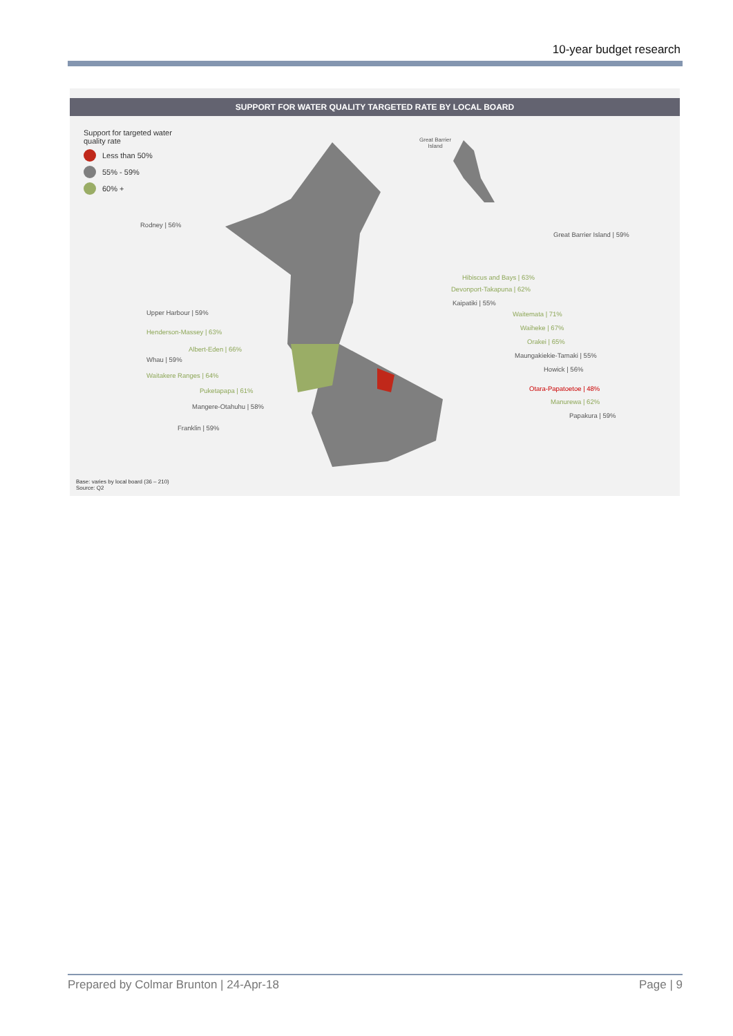10-year budget research
SUPPORT FOR WATER QUALITY TARGETED RATE BY LOCAL BOARD
Support for targeted water
quality rate
Less than 50%
55% - 59%
60% +
Great Barrier
Island
Rodney | 56%
Great Barrier Island | 59%
Hibiscus and Bays | 63%
Devonport-Takapuna | 62%
Kaipatiki | 55%
Upper Harbour | 59% Waitemata | 71%
Waiheke | 67%
Henderson-Massey | 63%
Orakei | 65%
Albert-Eden | 66%
Whau | 59%
Maungakiekie-Tamaki | 55%
Howick | 56%
Waitakere Ranges | 64%
Otara-Papatoetoe | 48%
Puketapapa | 61%
Manurewa | 62%
Mangere-Otahuhu | 58%
Papakura | 59%
Franklin | 59%
Base: varies by local board (36 – 210)
Source: Q2
Prepared by Colmar Brunton | 24-Apr-18 Page | 9